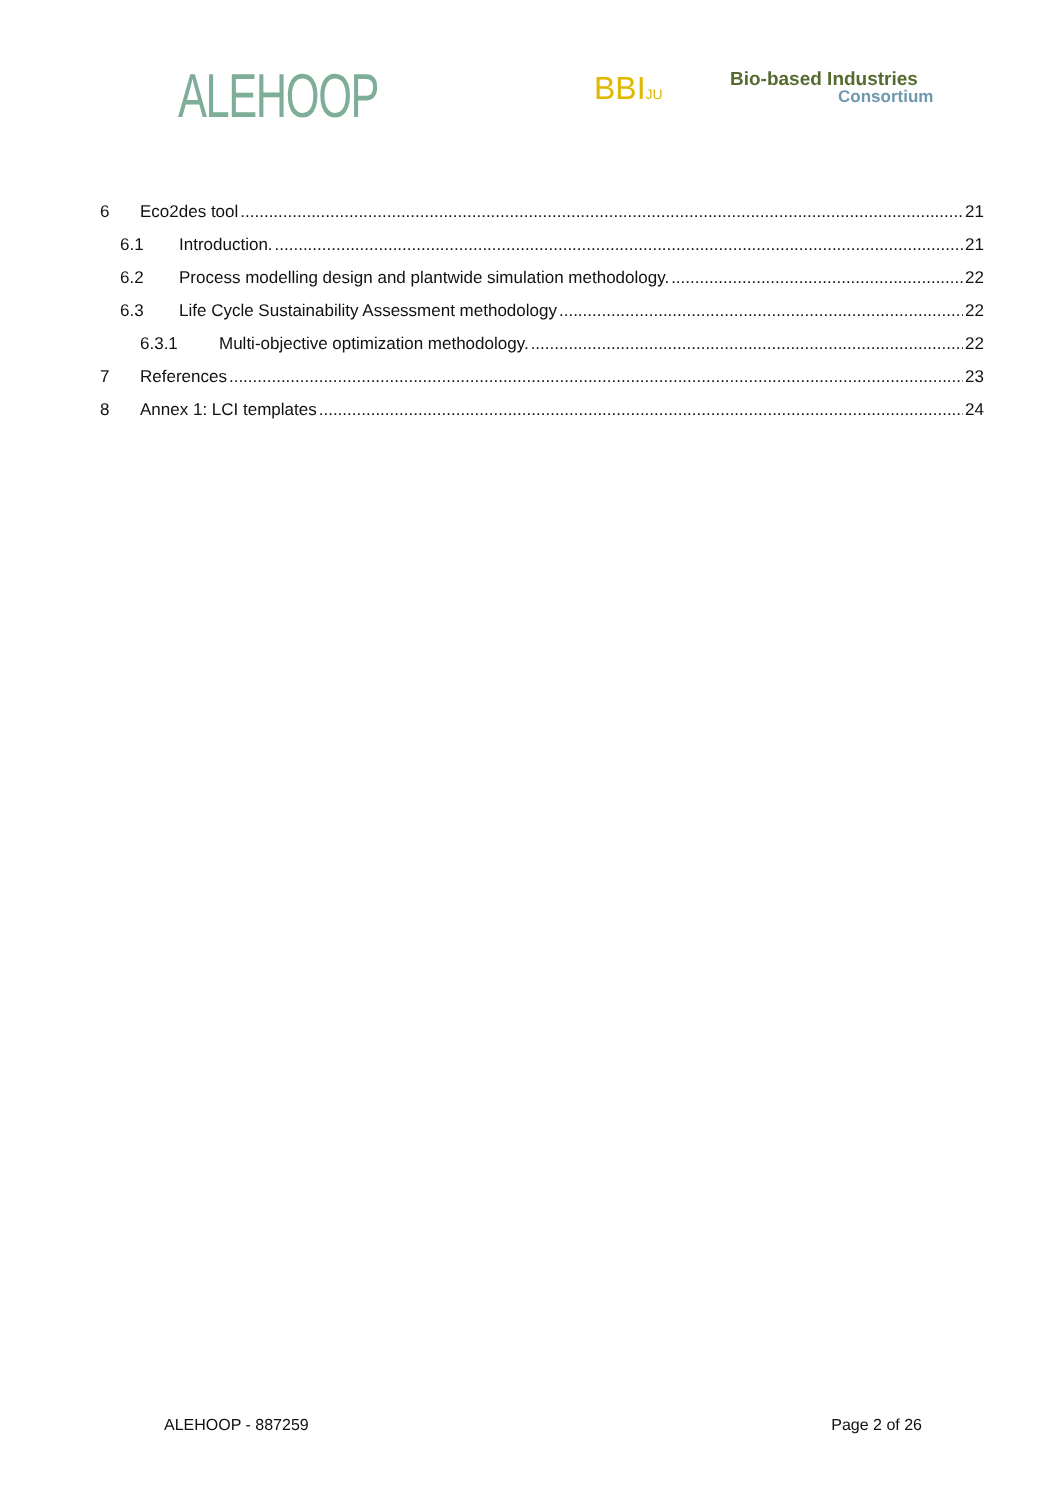ALEHOOP BBIJU Bio-based Industries
Consortium
6 Eco2des tool 21
6.1 Introduction. 21
6.2 Process modelling design and plantwide simulation methodology. 22
6.3 Life Cycle Sustainability Assessment methodology 22
6.3.1 Multi-objective optimization methodology. 22
7 References 23
8 Annex 1: LCI templates 24
ALEHOOP - 887259 Page 2 of 26